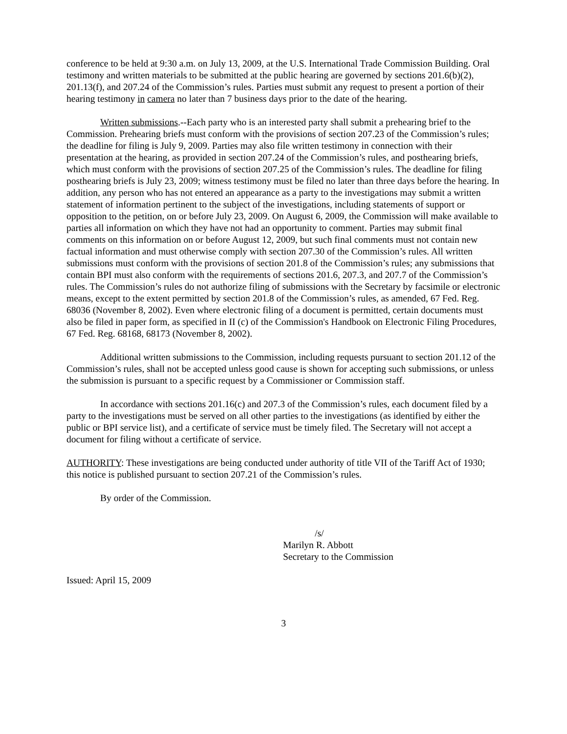conference to be held at 9:30 a.m. on July 13, 2009, at the U.S. International Trade Commission Building. Oral testimony and written materials to be submitted at the public hearing are governed by sections 201.6(b)(2), 201.13(f), and 207.24 of the Commission’s rules. Parties must submit any request to present a portion of their hearing testimony in camera no later than 7 business days prior to the date of the hearing.
Written submissions.--Each party who is an interested party shall submit a prehearing brief to the Commission. Prehearing briefs must conform with the provisions of section 207.23 of the Commission’s rules; the deadline for filing is July 9, 2009. Parties may also file written testimony in connection with their presentation at the hearing, as provided in section 207.24 of the Commission’s rules, and posthearing briefs, which must conform with the provisions of section 207.25 of the Commission’s rules. The deadline for filing posthearing briefs is July 23, 2009; witness testimony must be filed no later than three days before the hearing. In addition, any person who has not entered an appearance as a party to the investigations may submit a written statement of information pertinent to the subject of the investigations, including statements of support or opposition to the petition, on or before July 23, 2009. On August 6, 2009, the Commission will make available to parties all information on which they have not had an opportunity to comment. Parties may submit final comments on this information on or before August 12, 2009, but such final comments must not contain new factual information and must otherwise comply with section 207.30 of the Commission’s rules. All written submissions must conform with the provisions of section 201.8 of the Commission’s rules; any submissions that contain BPI must also conform with the requirements of sections 201.6, 207.3, and 207.7 of the Commission’s rules. The Commission’s rules do not authorize filing of submissions with the Secretary by facsimile or electronic means, except to the extent permitted by section 201.8 of the Commission’s rules, as amended, 67 Fed. Reg. 68036 (November 8, 2002). Even where electronic filing of a document is permitted, certain documents must also be filed in paper form, as specified in II (c) of the Commission's Handbook on Electronic Filing Procedures, 67 Fed. Reg. 68168, 68173 (November 8, 2002).
Additional written submissions to the Commission, including requests pursuant to section 201.12 of the Commission’s rules, shall not be accepted unless good cause is shown for accepting such submissions, or unless the submission is pursuant to a specific request by a Commissioner or Commission staff.
In accordance with sections 201.16(c) and 207.3 of the Commission’s rules, each document filed by a party to the investigations must be served on all other parties to the investigations (as identified by either the public or BPI service list), and a certificate of service must be timely filed. The Secretary will not accept a document for filing without a certificate of service.
AUTHORITY: These investigations are being conducted under authority of title VII of the Tariff Act of 1930; this notice is published pursuant to section 207.21 of the Commission’s rules.
By order of the Commission.
/s/
Marilyn R. Abbott
Secretary to the Commission
Issued: April 15, 2009
3